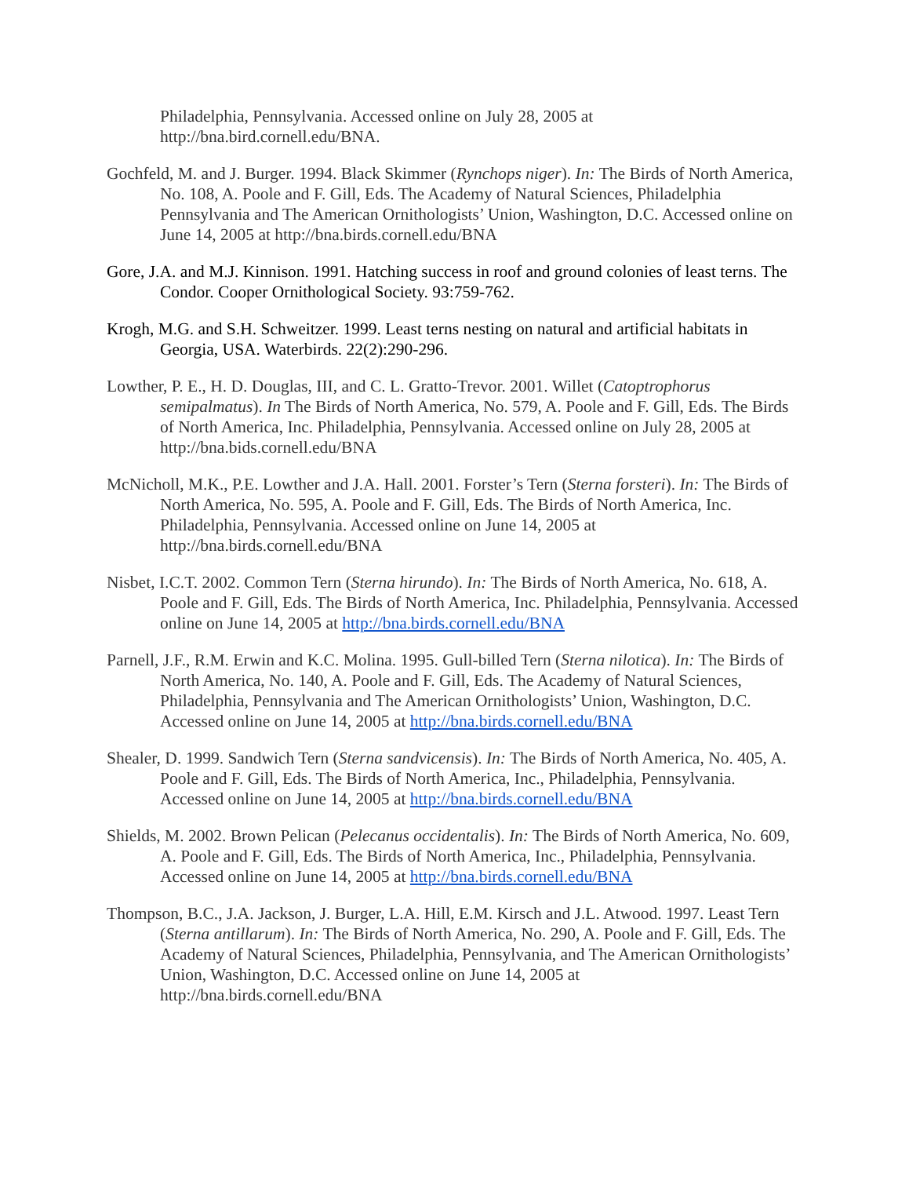Philadelphia, Pennsylvania. Accessed online on July 28, 2005 at http://bna.bird.cornell.edu/BNA.
Gochfeld, M. and J. Burger. 1994. Black Skimmer (Rynchops niger). In: The Birds of North America, No. 108, A. Poole and F. Gill, Eds. The Academy of Natural Sciences, Philadelphia Pennsylvania and The American Ornithologists’ Union, Washington, D.C. Accessed online on June 14, 2005 at http://bna.birds.cornell.edu/BNA
Gore, J.A. and M.J. Kinnison. 1991. Hatching success in roof and ground colonies of least terns. The Condor. Cooper Ornithological Society. 93:759-762.
Krogh, M.G. and S.H. Schweitzer. 1999. Least terns nesting on natural and artificial habitats in Georgia, USA. Waterbirds. 22(2):290-296.
Lowther, P. E., H. D. Douglas, III, and C. L. Gratto-Trevor. 2001. Willet (Catoptrophorus semipalmatus). In The Birds of North America, No. 579, A. Poole and F. Gill, Eds. The Birds of North America, Inc. Philadelphia, Pennsylvania. Accessed online on July 28, 2005 at http://bna.bids.cornell.edu/BNA
McNicholl, M.K., P.E. Lowther and J.A. Hall. 2001. Forster’s Tern (Sterna forsteri). In: The Birds of North America, No. 595, A. Poole and F. Gill, Eds. The Birds of North America, Inc. Philadelphia, Pennsylvania. Accessed online on June 14, 2005 at http://bna.birds.cornell.edu/BNA
Nisbet, I.C.T. 2002. Common Tern (Sterna hirundo). In: The Birds of North America, No. 618, A. Poole and F. Gill, Eds. The Birds of North America, Inc. Philadelphia, Pennsylvania. Accessed online on June 14, 2005 at http://bna.birds.cornell.edu/BNA
Parnell, J.F., R.M. Erwin and K.C. Molina. 1995. Gull-billed Tern (Sterna nilotica). In: The Birds of North America, No. 140, A. Poole and F. Gill, Eds. The Academy of Natural Sciences, Philadelphia, Pennsylvania and The American Ornithologists’ Union, Washington, D.C. Accessed online on June 14, 2005 at http://bna.birds.cornell.edu/BNA
Shealer, D. 1999. Sandwich Tern (Sterna sandvicensis). In: The Birds of North America, No. 405, A. Poole and F. Gill, Eds. The Birds of North America, Inc., Philadelphia, Pennsylvania. Accessed online on June 14, 2005 at http://bna.birds.cornell.edu/BNA
Shields, M. 2002. Brown Pelican (Pelecanus occidentalis). In: The Birds of North America, No. 609, A. Poole and F. Gill, Eds. The Birds of North America, Inc., Philadelphia, Pennsylvania. Accessed online on June 14, 2005 at http://bna.birds.cornell.edu/BNA
Thompson, B.C., J.A. Jackson, J. Burger, L.A. Hill, E.M. Kirsch and J.L. Atwood. 1997. Least Tern (Sterna antillarum). In: The Birds of North America, No. 290, A. Poole and F. Gill, Eds. The Academy of Natural Sciences, Philadelphia, Pennsylvania, and The American Ornithologists’ Union, Washington, D.C. Accessed online on June 14, 2005 at http://bna.birds.cornell.edu/BNA